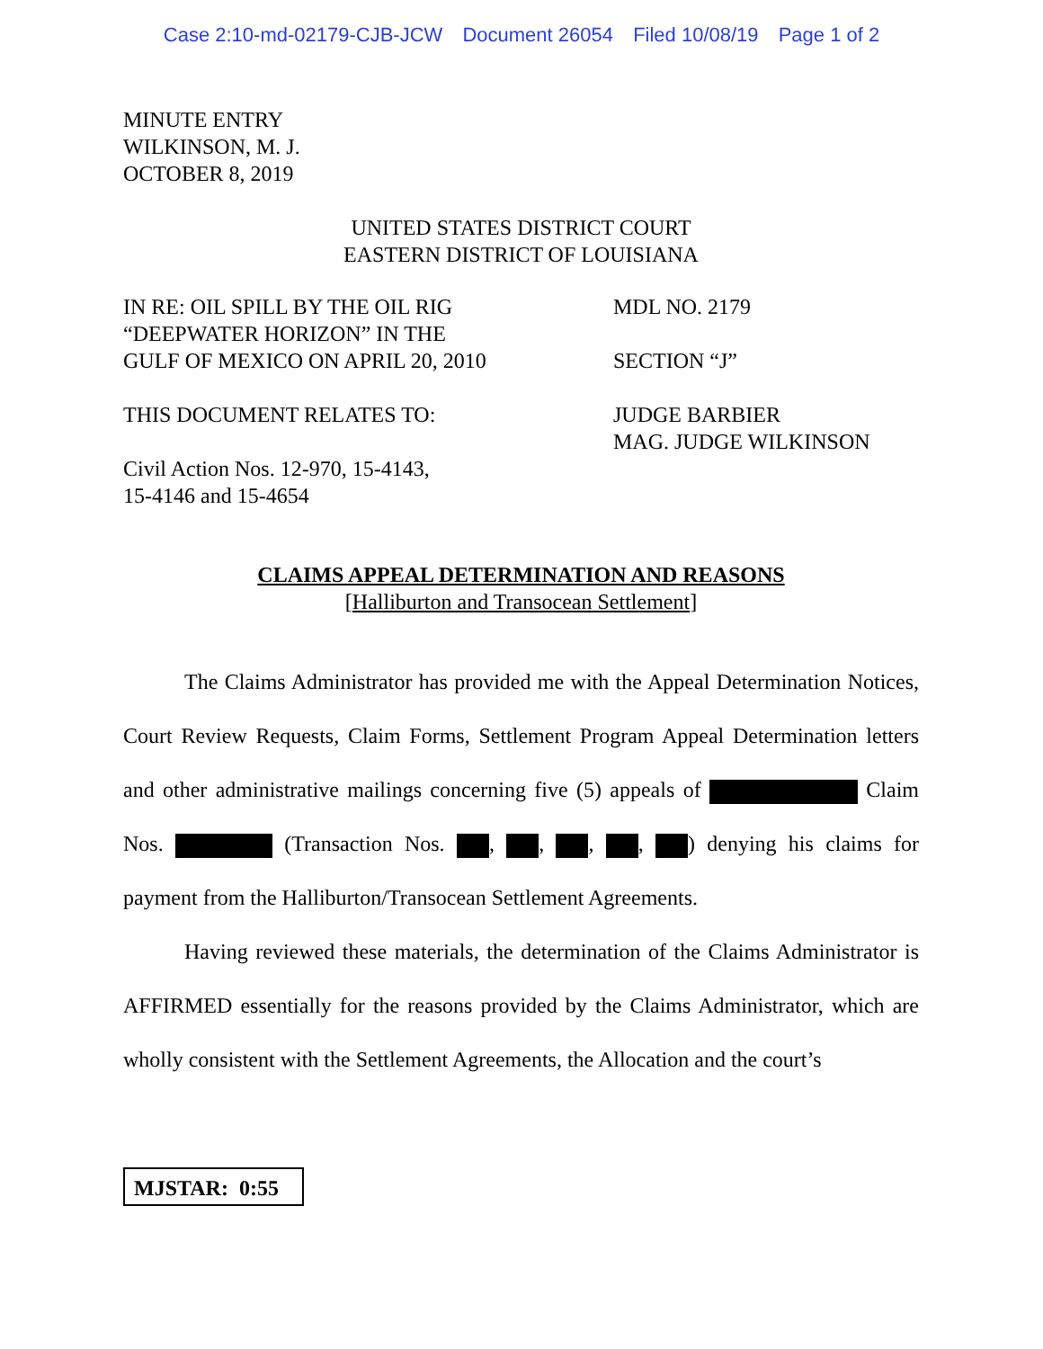Case 2:10-md-02179-CJB-JCW Document 26054 Filed 10/08/19 Page 1 of 2
MINUTE ENTRY
WILKINSON, M. J.
OCTOBER 8, 2019
UNITED STATES DISTRICT COURT
EASTERN DISTRICT OF LOUISIANA
IN RE: OIL SPILL BY THE OIL RIG
“DEEPWATER HORIZON” IN THE
GULF OF MEXICO ON APRIL 20, 2010
MDL NO. 2179
SECTION “J”
THIS DOCUMENT RELATES TO:
Civil Action Nos. 12-970, 15-4143,
15-4146 and 15-4654
JUDGE BARBIER
MAG. JUDGE WILKINSON
CLAIMS APPEAL DETERMINATION AND REASONS
[Halliburton and Transocean Settlement]
The Claims Administrator has provided me with the Appeal Determination Notices, Court Review Requests, Claim Forms, Settlement Program Appeal Determination letters and other administrative mailings concerning five (5) appeals of Claim Nos. (Transaction Nos. , , , , ) denying his claims for payment from the Halliburton/Transocean Settlement Agreements.
Having reviewed these materials, the determination of the Claims Administrator is AFFIRMED essentially for the reasons provided by the Claims Administrator, which are wholly consistent with the Settlement Agreements, the Allocation and the court’s
MJSTAR: 0:55